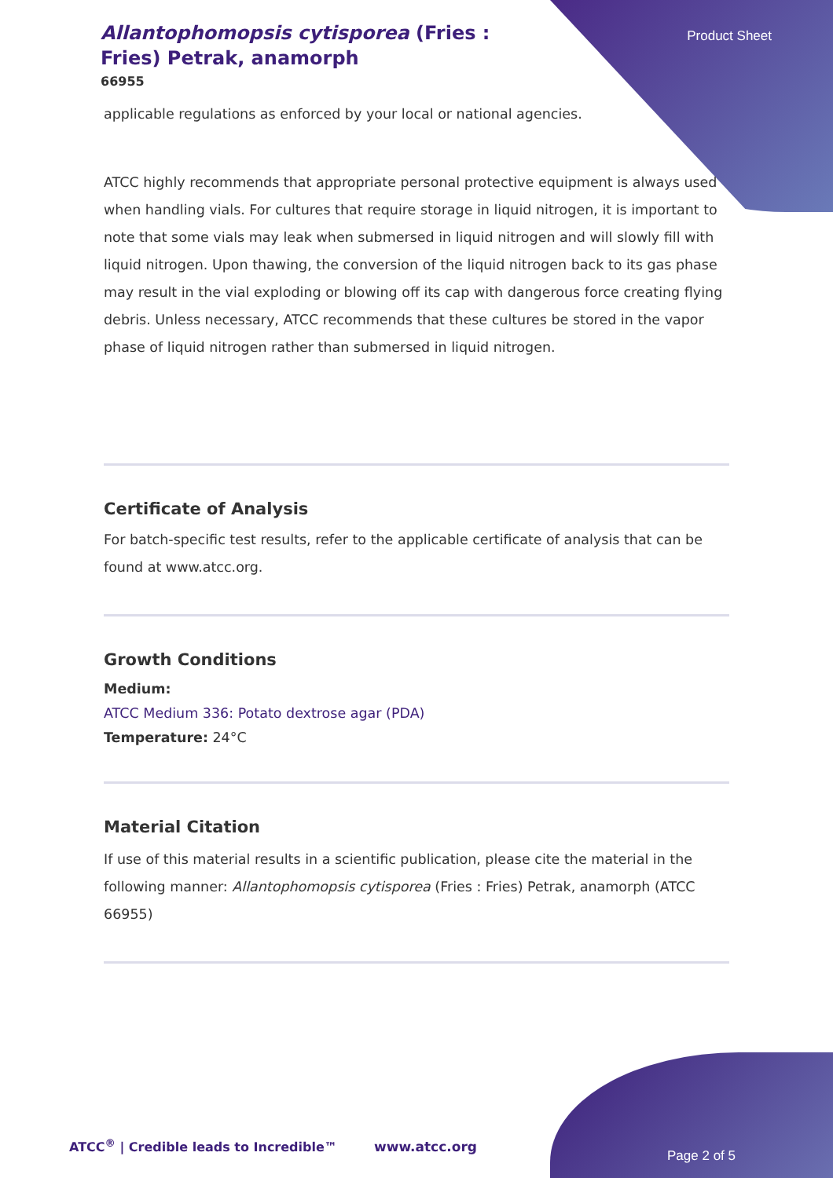Allantophomopsis cytisporea (Fries : Fries) Petrak, anamorph
66955
Product Sheet
applicable regulations as enforced by your local or national agencies.
ATCC highly recommends that appropriate personal protective equipment is always used when handling vials. For cultures that require storage in liquid nitrogen, it is important to note that some vials may leak when submersed in liquid nitrogen and will slowly fill with liquid nitrogen. Upon thawing, the conversion of the liquid nitrogen back to its gas phase may result in the vial exploding or blowing off its cap with dangerous force creating flying debris. Unless necessary, ATCC recommends that these cultures be stored in the vapor phase of liquid nitrogen rather than submersed in liquid nitrogen.
Certificate of Analysis
For batch-specific test results, refer to the applicable certificate of analysis that can be found at www.atcc.org.
Growth Conditions
Medium:
ATCC Medium 336: Potato dextrose agar (PDA)
Temperature: 24°C
Material Citation
If use of this material results in a scientific publication, please cite the material in the following manner: Allantophomopsis cytisporea (Fries : Fries) Petrak, anamorph (ATCC 66955)
ATCC<sup>®</sup> | Credible leads to Incredible™
www.atcc.org
Page 2 of 5